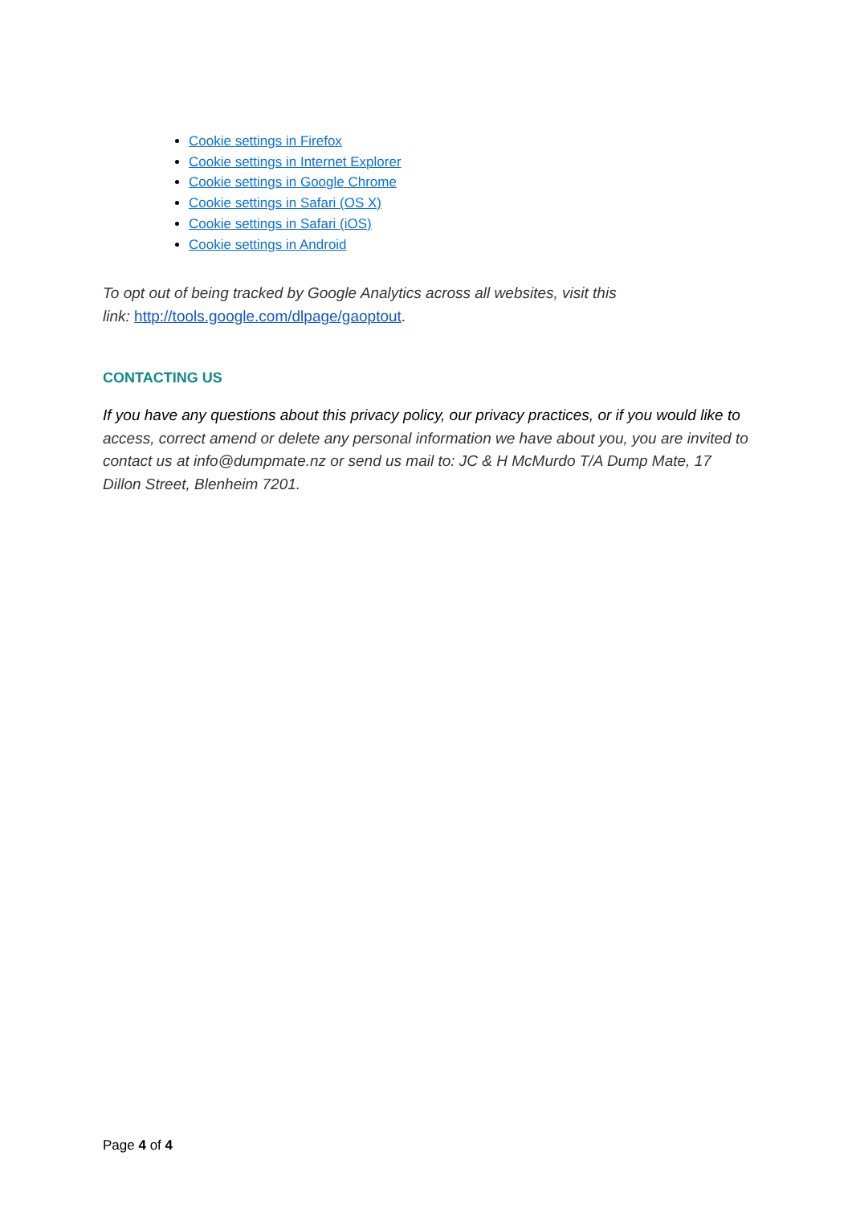Cookie settings in Firefox
Cookie settings in Internet Explorer
Cookie settings in Google Chrome
Cookie settings in Safari (OS X)
Cookie settings in Safari (iOS)
Cookie settings in Android
To opt out of being tracked by Google Analytics across all websites, visit this
link: http://tools.google.com/dlpage/gaoptout.
CONTACTING US
If you have any questions about this privacy policy, our privacy practices, or if you would like to access, correct amend or delete any personal information we have about you, you are invited to contact us at info@dumpmate.nz or send us mail to: JC & H McMurdo T/A Dump Mate, 17 Dillon Street, Blenheim 7201.
Page 4 of 4